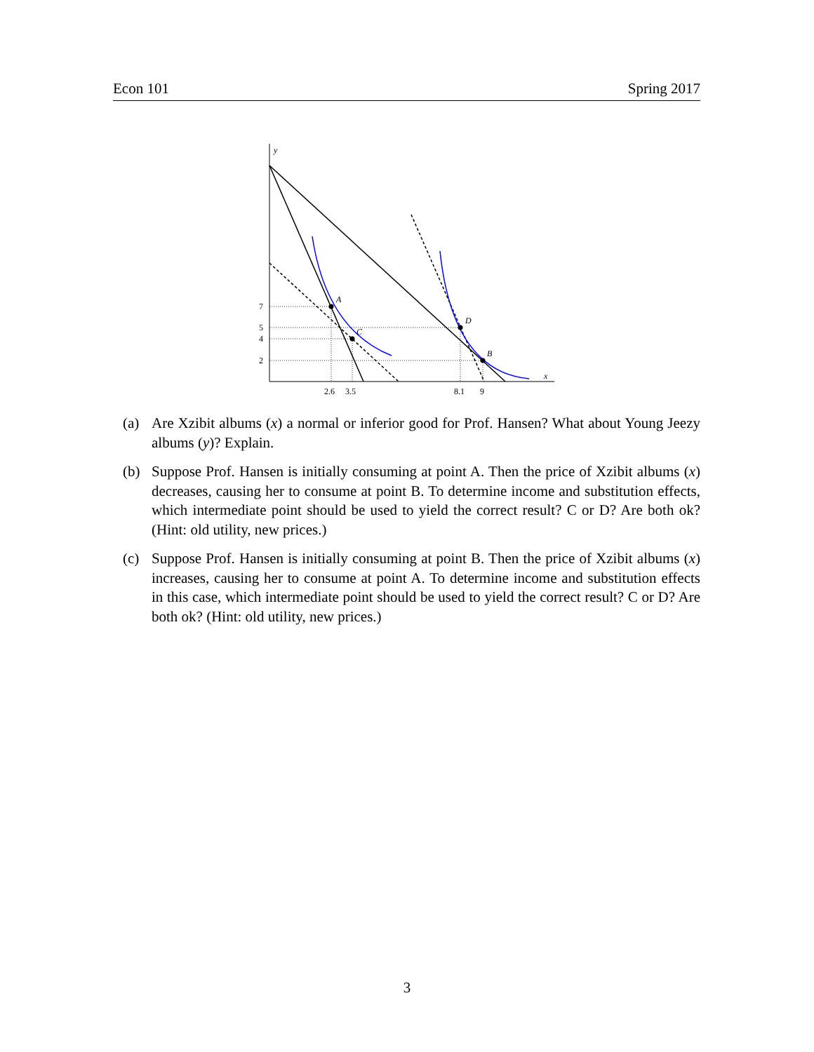Econ 101 Spring 2017
y
x
A
C
D
B
7
5
4
2
2.6
3.5
8.1
9
(a) Are Xzibit albums (x) a normal or inferior good for Prof. Hansen? What about Young Jeezy albums (y)? Explain.
(b) Suppose Prof. Hansen is initially consuming at point A. Then the price of Xzibit albums (x) decreases, causing her to consume at point B. To determine income and substitution effects, which intermediate point should be used to yield the correct result? C or D? Are both ok? (Hint: old utility, new prices.)
(c) Suppose Prof. Hansen is initially consuming at point B. Then the price of Xzibit albums (x) increases, causing her to consume at point A. To determine income and substitution effects in this case, which intermediate point should be used to yield the correct result? C or D? Are both ok? (Hint: old utility, new prices.)
3